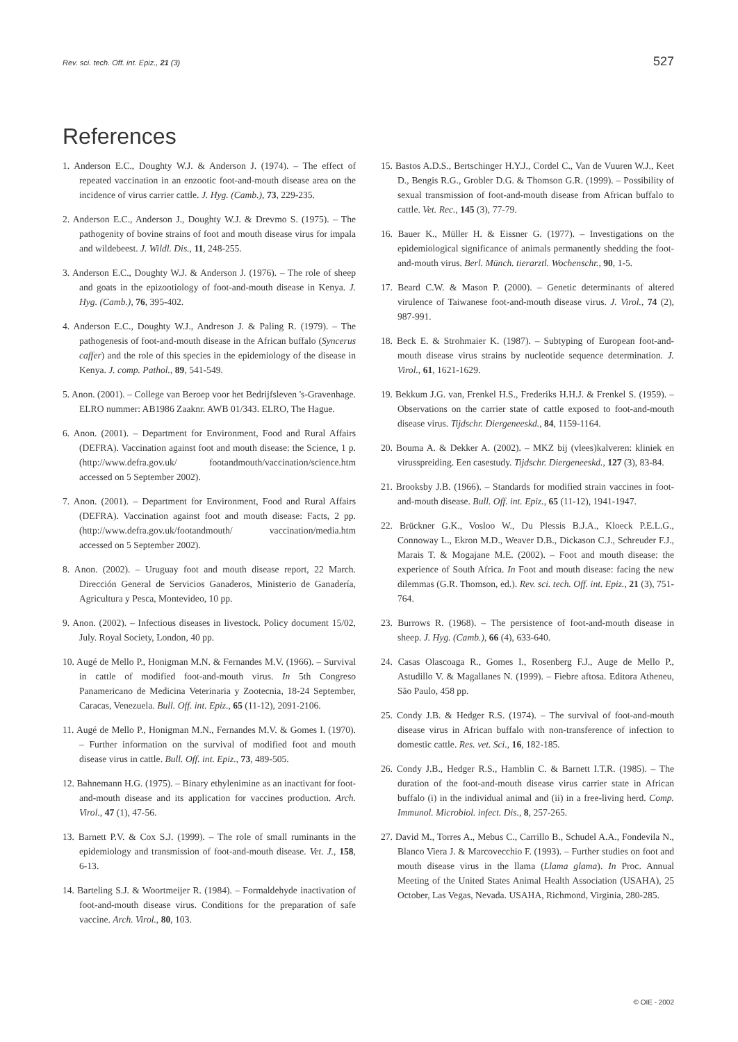Rev. sci. tech. Off. int. Epiz., 21 (3) 527
References
1. Anderson E.C., Doughty W.J. & Anderson J. (1974). – The effect of repeated vaccination in an enzootic foot-and-mouth disease area on the incidence of virus carrier cattle. J. Hyg. (Camb.), 73, 229-235.
2. Anderson E.C., Anderson J., Doughty W.J. & Drevmo S. (1975). – The pathogenity of bovine strains of foot and mouth disease virus for impala and wildebeest. J. Wildl. Dis., 11, 248-255.
3. Anderson E.C., Doughty W.J. & Anderson J. (1976). – The role of sheep and goats in the epizootiology of foot-and-mouth disease in Kenya. J. Hyg. (Camb.), 76, 395-402.
4. Anderson E.C., Doughty W.J., Andreson J. & Paling R. (1979). – The pathogenesis of foot-and-mouth disease in the African buffalo (Syncerus caffer) and the role of this species in the epidemiology of the disease in Kenya. J. comp. Pathol., 89, 541-549.
5. Anon. (2001). – College van Beroep voor het Bedrijfsleven 's-Gravenhage. ELRO nummer: AB1986 Zaaknr. AWB 01/343. ELRO, The Hague.
6. Anon. (2001). – Department for Environment, Food and Rural Affairs (DEFRA). Vaccination against foot and mouth disease: the Science, 1 p. (http://www.defra.gov.uk/ footandmouth/vaccination/science.htm accessed on 5 September 2002).
7. Anon. (2001). – Department for Environment, Food and Rural Affairs (DEFRA). Vaccination against foot and mouth disease: Facts, 2 pp. (http://www.defra.gov.uk/footandmouth/ vaccination/media.htm accessed on 5 September 2002).
8. Anon. (2002). – Uruguay foot and mouth disease report, 22 March. Dirección General de Servicios Ganaderos, Ministerio de Ganadería, Agricultura y Pesca, Montevideo, 10 pp.
9. Anon. (2002). – Infectious diseases in livestock. Policy document 15/02, July. Royal Society, London, 40 pp.
10. Augé de Mello P., Honigman M.N. & Fernandes M.V. (1966). – Survival in cattle of modified foot-and-mouth virus. In 5th Congreso Panamericano de Medicina Veterinaria y Zootecnia, 18-24 September, Caracas, Venezuela. Bull. Off. int. Epiz., 65 (11-12), 2091-2106.
11. Augé de Mello P., Honigman M.N., Fernandes M.V. & Gomes I. (1970). – Further information on the survival of modified foot and mouth disease virus in cattle. Bull. Off. int. Epiz., 73, 489-505.
12. Bahnemann H.G. (1975). – Binary ethylenimine as an inactivant for foot-and-mouth disease and its application for vaccines production. Arch. Virol., 47 (1), 47-56.
13. Barnett P.V. & Cox S.J. (1999). – The role of small ruminants in the epidemiology and transmission of foot-and-mouth disease. Vet. J., 158, 6-13.
14. Barteling S.J. & Woortmeijer R. (1984). – Formaldehyde inactivation of foot-and-mouth disease virus. Conditions for the preparation of safe vaccine. Arch. Virol., 80, 103.
15. Bastos A.D.S., Bertschinger H.Y.J., Cordel C., Van de Vuuren W.J., Keet D., Bengis R.G., Grobler D.G. & Thomson G.R. (1999). – Possibility of sexual transmission of foot-and-mouth disease from African buffalo to cattle. Vet. Rec., 145 (3), 77-79.
16. Bauer K., Müller H. & Eissner G. (1977). – Investigations on the epidemiological significance of animals permanently shedding the foot-and-mouth virus. Berl. Münch. tierarztl. Wochenschr., 90, 1-5.
17. Beard C.W. & Mason P. (2000). – Genetic determinants of altered virulence of Taiwanese foot-and-mouth disease virus. J. Virol., 74 (2), 987-991.
18. Beck E. & Strohmaier K. (1987). – Subtyping of European foot-and-mouth disease virus strains by nucleotide sequence determination. J. Virol., 61, 1621-1629.
19. Bekkum J.G. van, Frenkel H.S., Frederiks H.H.J. & Frenkel S. (1959). – Observations on the carrier state of cattle exposed to foot-and-mouth disease virus. Tijdschr. Diergeneeskd., 84, 1159-1164.
20. Bouma A. & Dekker A. (2002). – MKZ bij (vlees)kalveren: kliniek en virusspreiding. Een casestudy. Tijdschr. Diergeneeskd., 127 (3), 83-84.
21. Brooksby J.B. (1966). – Standards for modified strain vaccines in foot-and-mouth disease. Bull. Off. int. Epiz., 65 (11-12), 1941-1947.
22. Brückner G.K., Vosloo W., Du Plessis B.J.A., Kloeck P.E.L.G., Connoway L., Ekron M.D., Weaver D.B., Dickason C.J., Schreuder F.J., Marais T. & Mogajane M.E. (2002). – Foot and mouth disease: the experience of South Africa. In Foot and mouth disease: facing the new dilemmas (G.R. Thomson, ed.). Rev. sci. tech. Off. int. Epiz., 21 (3), 751-764.
23. Burrows R. (1968). – The persistence of foot-and-mouth disease in sheep. J. Hyg. (Camb.), 66 (4), 633-640.
24. Casas Olascoaga R., Gomes I., Rosenberg F.J., Auge de Mello P., Astudillo V. & Magallanes N. (1999). – Fiebre aftosa. Editora Atheneu, São Paulo, 458 pp.
25. Condy J.B. & Hedger R.S. (1974). – The survival of foot-and-mouth disease virus in African buffalo with non-transference of infection to domestic cattle. Res. vet. Sci., 16, 182-185.
26. Condy J.B., Hedger R.S., Hamblin C. & Barnett I.T.R. (1985). – The duration of the foot-and-mouth disease virus carrier state in African buffalo (i) in the individual animal and (ii) in a free-living herd. Comp. Immunol. Microbiol. infect. Dis., 8, 257-265.
27. David M., Torres A., Mebus C., Carrillo B., Schudel A.A., Fondevila N., Blanco Viera J. & Marcovecchio F. (1993). – Further studies on foot and mouth disease virus in the llama (Llama glama). In Proc. Annual Meeting of the United States Animal Health Association (USAHA), 25 October, Las Vegas, Nevada. USAHA, Richmond, Virginia, 280-285.
© OIE - 2002